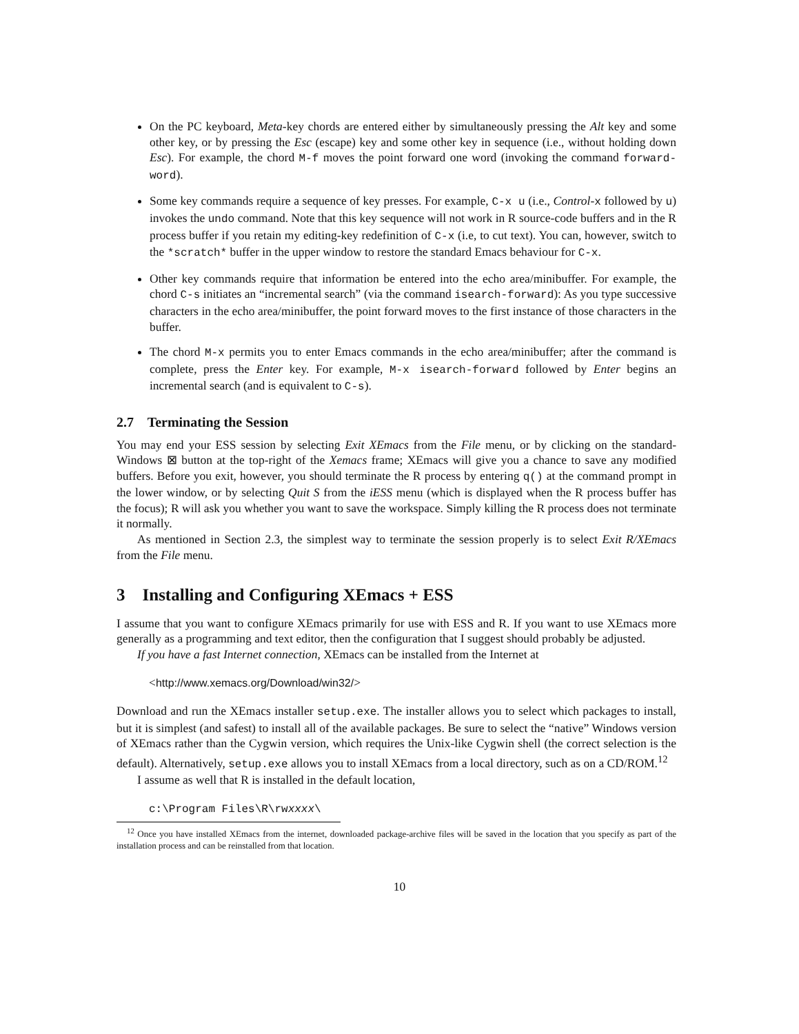On the PC keyboard, Meta-key chords are entered either by simultaneously pressing the Alt key and some other key, or by pressing the Esc (escape) key and some other key in sequence (i.e., without holding down Esc). For example, the chord M-f moves the point forward one word (invoking the command forward-word).
Some key commands require a sequence of key presses. For example, C-x u (i.e., Control-x followed by u) invokes the undo command. Note that this key sequence will not work in R source-code buffers and in the R process buffer if you retain my editing-key redefinition of C-x (i.e, to cut text). You can, however, switch to the *scratch* buffer in the upper window to restore the standard Emacs behaviour for C-x.
Other key commands require that information be entered into the echo area/minibuffer. For example, the chord C-s initiates an “incremental search” (via the command isearch-forward): As you type successive characters in the echo area/minibuffer, the point forward moves to the first instance of those characters in the buffer.
The chord M-x permits you to enter Emacs commands in the echo area/minibuffer; after the command is complete, press the Enter key. For example, M-x isearch-forward followed by Enter begins an incremental search (and is equivalent to C-s).
2.7 Terminating the Session
You may end your ESS session by selecting Exit XEmacs from the File menu, or by clicking on the standard-Windows ⊠ button at the top-right of the Xemacs frame; XEmacs will give you a chance to save any modified buffers. Before you exit, however, you should terminate the R process by entering q() at the command prompt in the lower window, or by selecting Quit S from the iESS menu (which is displayed when the R process buffer has the focus); R will ask you whether you want to save the workspace. Simply killing the R process does not terminate it normally.
As mentioned in Section 2.3, the simplest way to terminate the session properly is to select Exit R/XEmacs from the File menu.
3 Installing and Configuring XEmacs + ESS
I assume that you want to configure XEmacs primarily for use with ESS and R. If you want to use XEmacs more generally as a programming and text editor, then the configuration that I suggest should probably be adjusted.
If you have a fast Internet connection, XEmacs can be installed from the Internet at
<http://www.xemacs.org/Download/win32/>
Download and run the XEmacs installer setup.exe. The installer allows you to select which packages to install, but it is simplest (and safest) to install all of the available packages. Be sure to select the “native” Windows version of XEmacs rather than the Cygwin version, which requires the Unix-like Cygwin shell (the correct selection is the default). Alternatively, setup.exe allows you to install XEmacs from a local directory, such as on a CD/ROM.<sup>12</sup>
I assume as well that R is installed in the default location,
c:\Program Files\R\rwxxxx\
<sup>12</sup> Once you have installed XEmacs from the internet, downloaded package-archive files will be saved in the location that you specify as part of the installation process and can be reinstalled from that location.
10